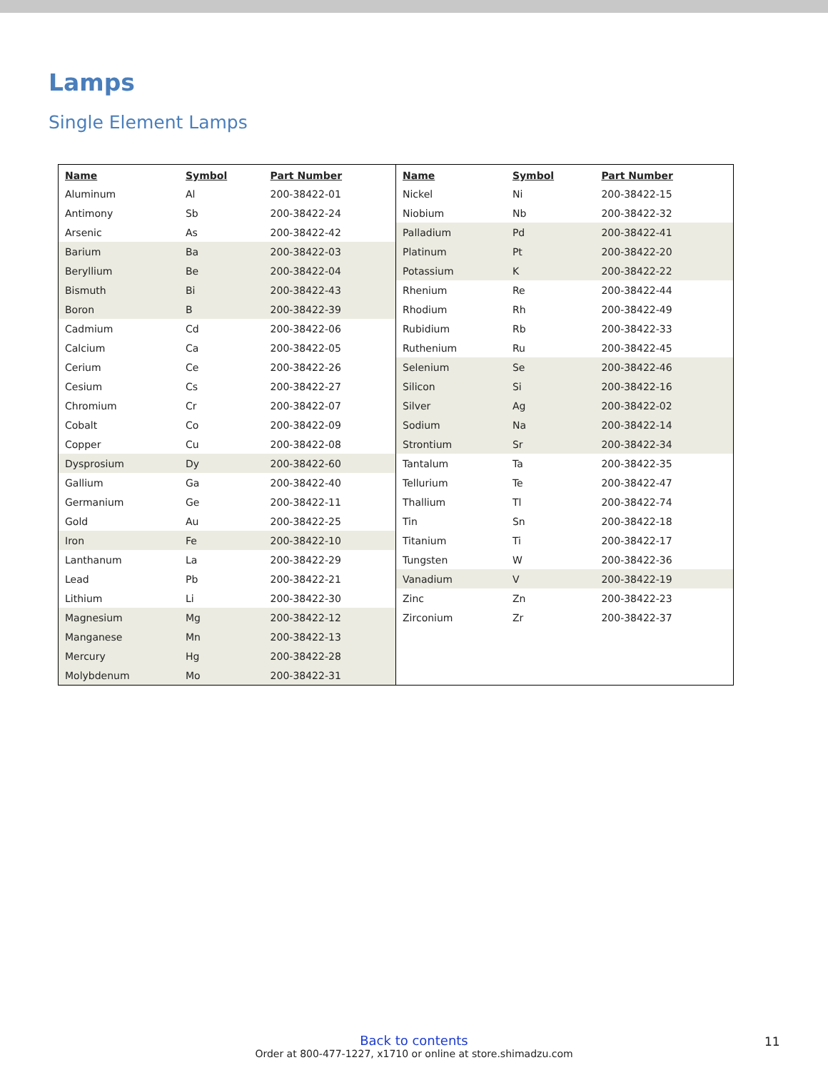Lamps
Single Element Lamps
| Name | Symbol | Part Number |
| --- | --- | --- |
| Aluminum | Al | 200-38422-01 |
| Antimony | Sb | 200-38422-24 |
| Arsenic | As | 200-38422-42 |
| Barium | Ba | 200-38422-03 |
| Beryllium | Be | 200-38422-04 |
| Bismuth | Bi | 200-38422-43 |
| Boron | B | 200-38422-39 |
| Cadmium | Cd | 200-38422-06 |
| Calcium | Ca | 200-38422-05 |
| Cerium | Ce | 200-38422-26 |
| Cesium | Cs | 200-38422-27 |
| Chromium | Cr | 200-38422-07 |
| Cobalt | Co | 200-38422-09 |
| Copper | Cu | 200-38422-08 |
| Dysprosium | Dy | 200-38422-60 |
| Gallium | Ga | 200-38422-40 |
| Germanium | Ge | 200-38422-11 |
| Gold | Au | 200-38422-25 |
| Iron | Fe | 200-38422-10 |
| Lanthanum | La | 200-38422-29 |
| Lead | Pb | 200-38422-21 |
| Lithium | Li | 200-38422-30 |
| Magnesium | Mg | 200-38422-12 |
| Manganese | Mn | 200-38422-13 |
| Mercury | Hg | 200-38422-28 |
| Molybdenum | Mo | 200-38422-31 |
| Name | Symbol | Part Number |
| --- | --- | --- |
| Nickel | Ni | 200-38422-15 |
| Niobium | Nb | 200-38422-32 |
| Palladium | Pd | 200-38422-41 |
| Platinum | Pt | 200-38422-20 |
| Potassium | K | 200-38422-22 |
| Rhenium | Re | 200-38422-44 |
| Rhodium | Rh | 200-38422-49 |
| Rubidium | Rb | 200-38422-33 |
| Ruthenium | Ru | 200-38422-45 |
| Selenium | Se | 200-38422-46 |
| Silicon | Si | 200-38422-16 |
| Silver | Ag | 200-38422-02 |
| Sodium | Na | 200-38422-14 |
| Strontium | Sr | 200-38422-34 |
| Tantalum | Ta | 200-38422-35 |
| Tellurium | Te | 200-38422-47 |
| Thallium | Tl | 200-38422-74 |
| Tin | Sn | 200-38422-18 |
| Titanium | Ti | 200-38422-17 |
| Tungsten | W | 200-38422-36 |
| Vanadium | V | 200-38422-19 |
| Zinc | Zn | 200-38422-23 |
| Zirconium | Zr | 200-38422-37 |
Back to contents
Order at 800-477-1227, x1710 or online at store.shimadzu.com
11